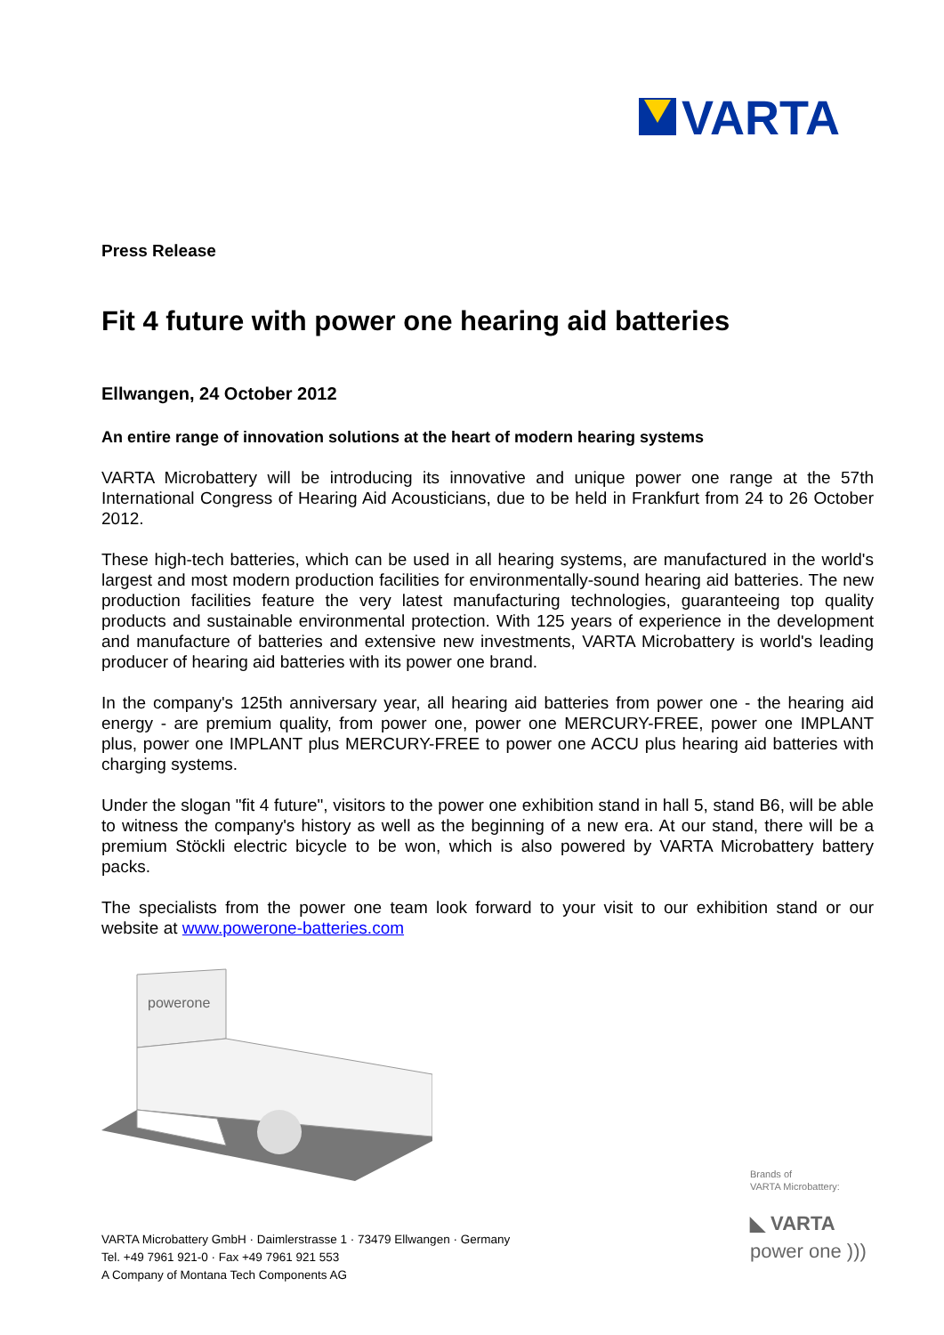VARTA
Press Release
Fit 4 future with power one hearing aid batteries
Ellwangen, 24 October 2012
An entire range of innovation solutions at the heart of modern hearing systems
VARTA Microbattery will be introducing its innovative and unique power one range at the 57th International Congress of Hearing Aid Acousticians, due to be held in Frankfurt from 24 to 26 October 2012.
These high-tech batteries, which can be used in all hearing systems, are manufactured in the world's largest and most modern production facilities for environmentally-sound hearing aid batteries. The new production facilities feature the very latest manufacturing technologies, guaranteeing top quality products and sustainable environmental protection. With 125 years of experience in the development and manufacture of batteries and extensive new investments, VARTA Microbattery is world's leading producer of hearing aid batteries with its power one brand.
In the company's 125th anniversary year, all hearing aid batteries from power one - the hearing aid energy - are premium quality, from power one, power one MERCURY-FREE, power one IMPLANT plus, power one IMPLANT plus MERCURY-FREE to power one ACCU plus hearing aid batteries with charging systems.
Under the slogan "fit 4 future", visitors to the power one exhibition stand in hall 5, stand B6, will be able to witness the company's history as well as the beginning of a new era. At our stand, there will be a premium Stöckli electric bicycle to be won, which is also powered by VARTA Microbattery battery packs.
The specialists from the power one team look forward to your visit to our exhibition stand or our website at www.powerone-batteries.com
powerone
Brands of
VARTA Microbattery:
◣ VARTA
power one )))
VARTA Microbattery GmbH · Daimlerstrasse 1 · 73479 Ellwangen · Germany
Tel. +49 7961 921-0 · Fax +49 7961 921 553
A Company of Montana Tech Components AG